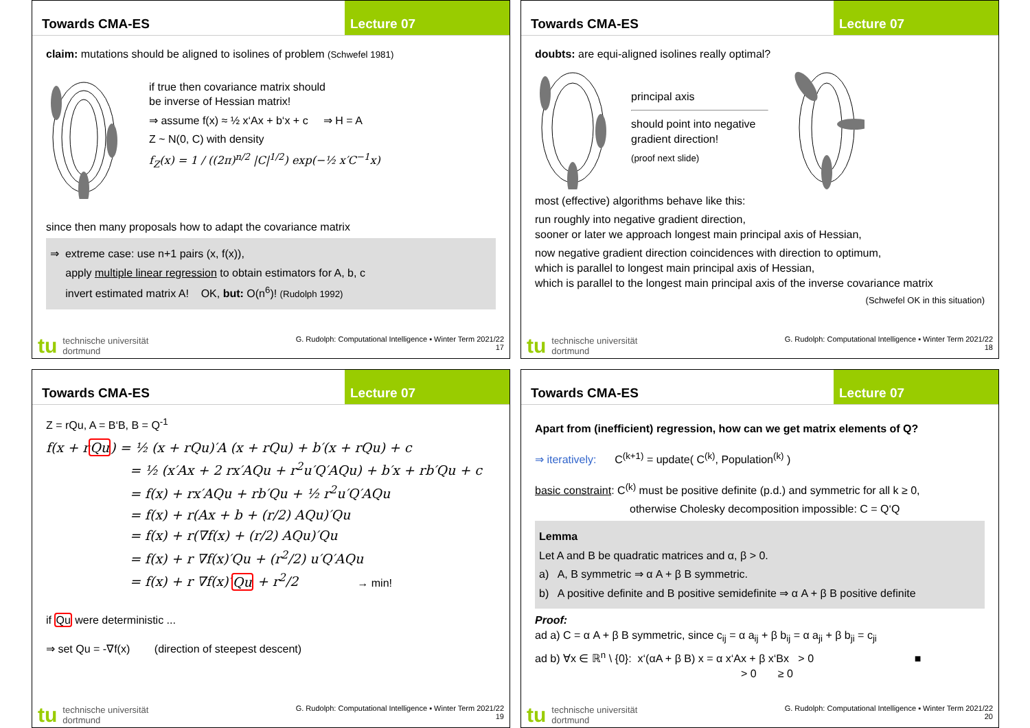Towards CMA-ES Lecture 07
claim: mutations should be aligned to isolines of problem (Schwefel 1981)
if true then covariance matrix should
be inverse of Hessian matrix!
⇒ assume f(x) ≈ ½ x‘Ax + b‘x + c ⇒ H = A
Z ~ N(0, C) with density
f<sub>Z</sub>(x) = 1 / ((2π)<sup>n/2</sup> |C|<sup>1/2</sup>) exp(−½ x′C<sup>−1</sup>x)
since then many proposals how to adapt the covariance matrix
⇒ extreme case: use n+1 pairs (x, f(x)),
apply multiple linear regression to obtain estimators for A, b, c
invert estimated matrix A! OK, but: O(n<sup>6</sup>)! (Rudolph 1992)
tu technische universität
dortmund
G. Rudolph: Computational Intelligence ▪ Winter Term 2021/22
17
Towards CMA-ES Lecture 07
doubts: are equi-aligned isolines really optimal?
principal axis
should point into negative gradient direction!
(proof next slide)
most (effective) algorithms behave like this:
run roughly into negative gradient direction,
sooner or later we approach longest main principal axis of Hessian,
now negative gradient direction coincidences with direction to optimum,
which is parallel to longest main principal axis of Hessian,
which is parallel to the longest main principal axis of the inverse covariance matrix
(Schwefel OK in this situation)
tu technische universität
dortmund
G. Rudolph: Computational Intelligence ▪ Winter Term 2021/22
18
Towards CMA-ES Lecture 07
Z = rQu, A = B‘B, B = Q<sup>-1</sup>
f(x + rQu) = ½ (x + rQu)′A (x + rQu) + b′(x + rQu) + c
= ½ (x′Ax + 2 rx′AQu + r<sup>2</sup>u′Q′AQu) + b′x + rb′Qu + c
= f(x) + rx′AQu + rb′Qu + ½ r<sup>2</sup>u′Q′AQu
= f(x) + r(Ax + b + (r/2) AQu)′Qu
= f(x) + r(∇f(x) + (r/2) AQu)′Qu
= f(x) + r ∇f(x)′Qu + (r<sup>2</sup>/2) u′Q′AQu
= f(x) + r ∇f(x)′Qu + r<sup>2</sup>/2 → min!
if Qu were deterministic ...
⇒ set Qu = -∇f(x) (direction of steepest descent)
tu technische universität
dortmund
G. Rudolph: Computational Intelligence ▪ Winter Term 2021/22
19
Towards CMA-ES Lecture 07
Apart from (inefficient) regression, how can we get matrix elements of Q?
⇒ iteratively: C<sup>(k+1)</sup> = update( C<sup>(k)</sup>, Population<sup>(k)</sup> )
basic constraint: C<sup>(k)</sup> must be positive definite (p.d.) and symmetric for all k ≥ 0,
otherwise Cholesky decomposition impossible: C = Q‘Q
Lemma
Let A and B be quadratic matrices and α, β > 0.
a) A, B symmetric ⇒ α A + β B symmetric.
b) A positive definite and B positive semidefinite ⇒ α A + β B positive definite
Proof:
ad a) C = α A + β B symmetric, since c<sub>ij</sub> = α a<sub>ij</sub> + β b<sub>ij</sub> = α a<sub>ji</sub> + β b<sub>ji</sub> = c<sub>ji</sub>
ad b) ∀x ∈ ℝ<sup>n</sup> \ {0}: x‘(αA + β B) x = α x‘Ax + β x‘Bx > 0 ■
> 0 ≥ 0
tu technische universität
dortmund
G. Rudolph: Computational Intelligence ▪ Winter Term 2021/22
20